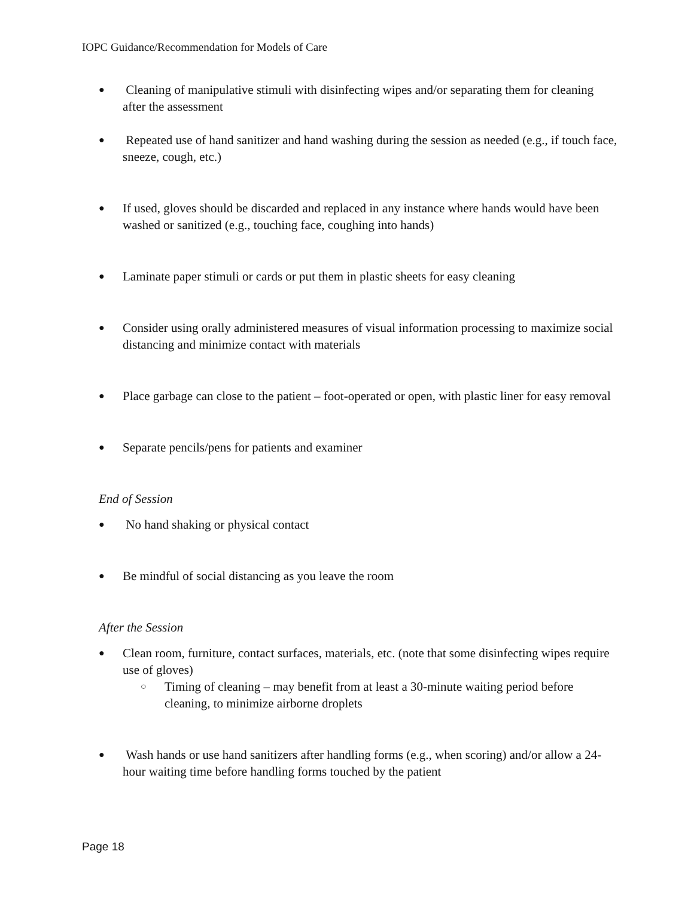IOPC Guidance/Recommendation for Models of Care
● Cleaning of manipulative stimuli with disinfecting wipes and/or separating them for cleaning after the assessment
● Repeated use of hand sanitizer and hand washing during the session as needed (e.g., if touch face, sneeze, cough, etc.)
● If used, gloves should be discarded and replaced in any instance where hands would have been washed or sanitized (e.g., touching face, coughing into hands)
● Laminate paper stimuli or cards or put them in plastic sheets for easy cleaning
● Consider using orally administered measures of visual information processing to maximize social distancing and minimize contact with materials
● Place garbage can close to the patient – foot-operated or open, with plastic liner for easy removal
● Separate pencils/pens for patients and examiner
End of Session
● No hand shaking or physical contact
● Be mindful of social distancing as you leave the room
After the Session
● Clean room, furniture, contact surfaces, materials, etc. (note that some disinfecting wipes require use of gloves)
○ Timing of cleaning – may benefit from at least a 30-minute waiting period before cleaning, to minimize airborne droplets
● Wash hands or use hand sanitizers after handling forms (e.g., when scoring) and/or allow a 24-hour waiting time before handling forms touched by the patient
Page 18